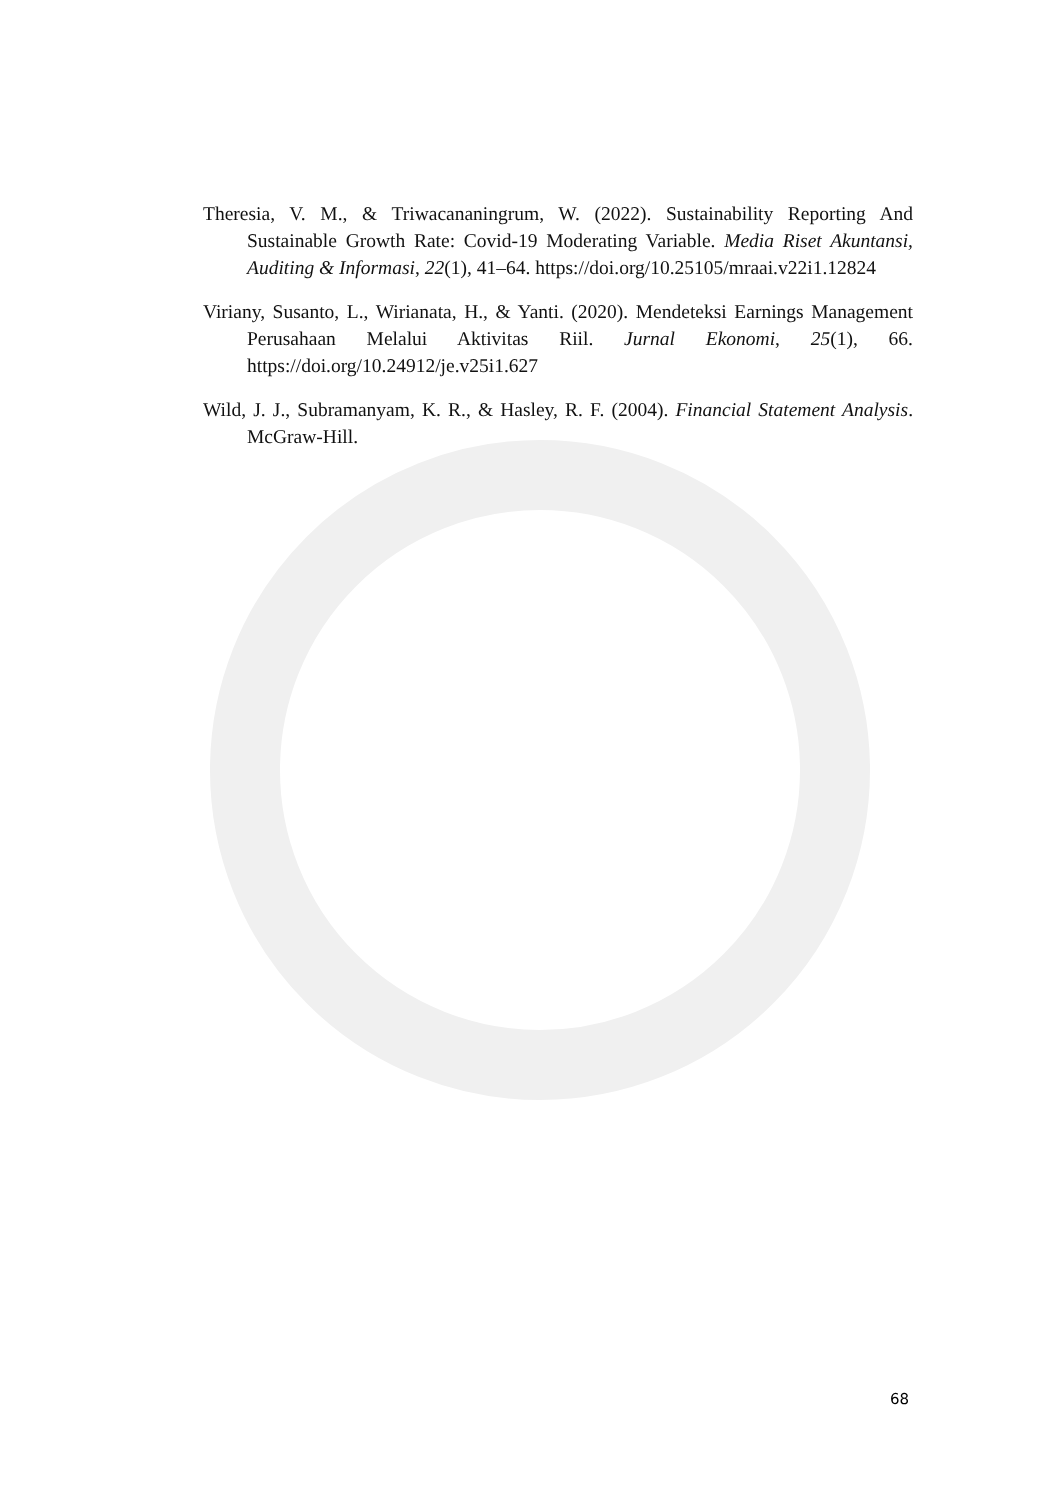Theresia, V. M., & Triwacananingrum, W. (2022). Sustainability Reporting And Sustainable Growth Rate: Covid-19 Moderating Variable. Media Riset Akuntansi, Auditing & Informasi, 22(1), 41–64. https://doi.org/10.25105/mraai.v22i1.12824
Viriany, Susanto, L., Wirianata, H., & Yanti. (2020). Mendeteksi Earnings Management Perusahaan Melalui Aktivitas Riil. Jurnal Ekonomi, 25(1), 66. https://doi.org/10.24912/je.v25i1.627
Wild, J. J., Subramanyam, K. R., & Hasley, R. F. (2004). Financial Statement Analysis. McGraw-Hill.
68